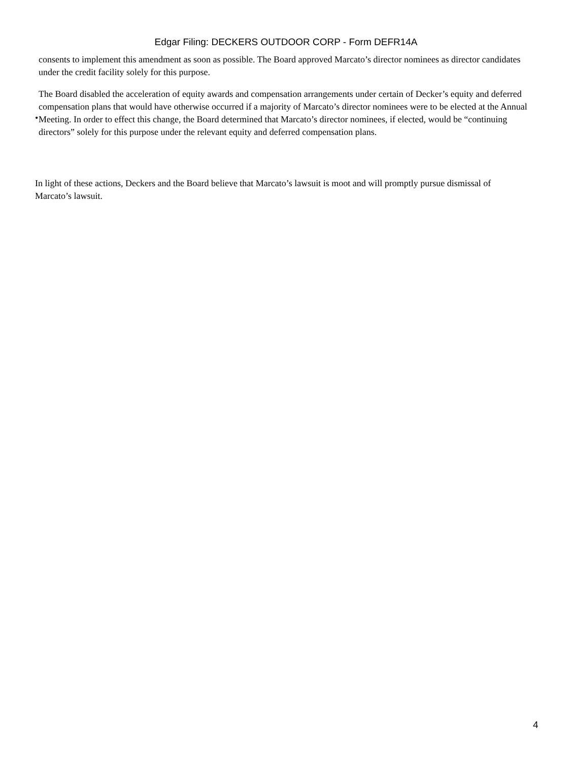Edgar Filing: DECKERS OUTDOOR CORP - Form DEFR14A
consents to implement this amendment as soon as possible. The Board approved Marcato’s director nominees as director candidates under the credit facility solely for this purpose.
•
The Board disabled the acceleration of equity awards and compensation arrangements under certain of Decker’s equity and deferred compensation plans that would have otherwise occurred if a majority of Marcato’s director nominees were to be elected at the Annual Meeting. In order to effect this change, the Board determined that Marcato’s director nominees, if elected, would be “continuing directors” solely for this purpose under the relevant equity and deferred compensation plans.
In light of these actions, Deckers and the Board believe that Marcato’s lawsuit is moot and will promptly pursue dismissal of Marcato’s lawsuit.
4